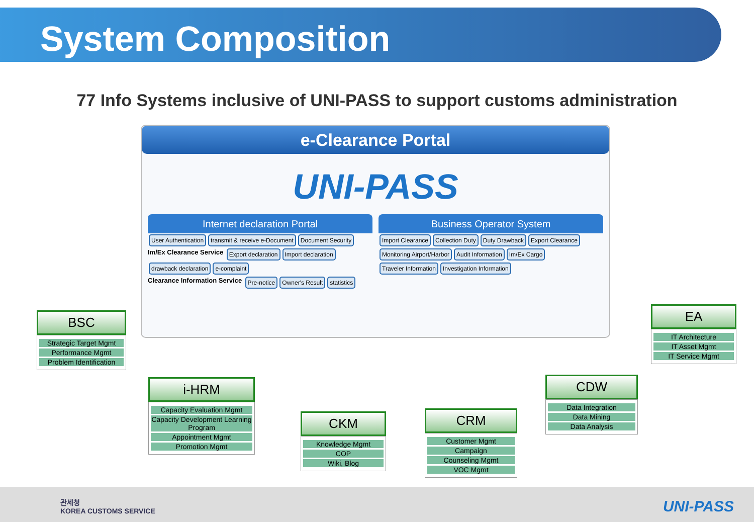System Composition
77 Info Systems inclusive of UNI-PASS to support customs administration
e-Clearance Portal
UNI-PASS
Internet declaration Portal
User Authentication transmit & receive e-Document Document Security
Im/Ex Clearance Service Export declaration Import declaration drawback declaration e-complaint
Clearance Information Service Pre-notice Owner's Result statistics
Business Operator System
Import Clearance Collection Duty Duty Drawback Export Clearance Monitoring Airport/Harbor Audit Information Im/Ex Cargo Traveler Information Investigation Information
BSC
Strategic Target Mgmt
Performance Mgmt
Problem Identification
EA
IT Architecture
IT Asset Mgmt
IT Service Mgmt
i-HRM
Capacity Evaluation Mgmt
Capacity Development Learning Program
Appointment Mgmt
Promotion Mgmt
CKM
Knowledge Mgmt
COP
Wiki, Blog
CRM
Customer Mgmt
Campaign
Counseling Mgmt
VOC Mgmt
CDW
Data Integration
Data Mining
Data Analysis
관세청
KOREA CUSTOMS SERVICE
UNI-PASS